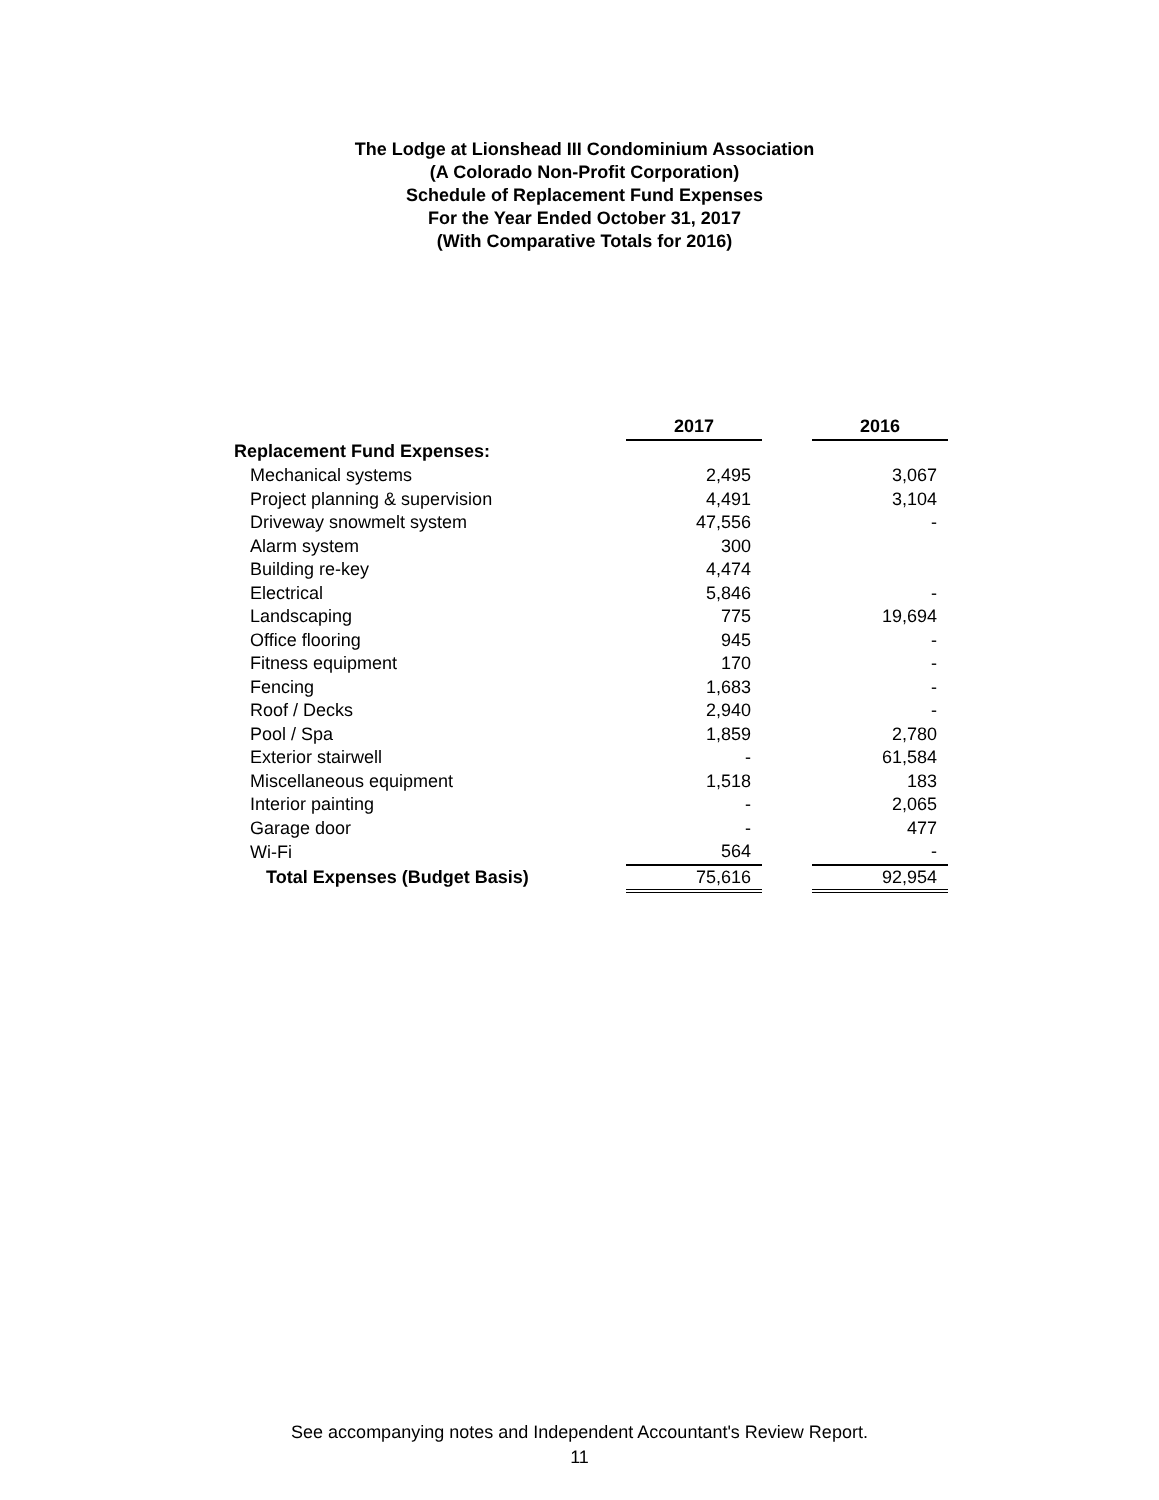The Lodge at Lionshead III Condominium Association
(A Colorado Non-Profit Corporation)
Schedule of Replacement Fund Expenses
For the Year Ended October 31, 2017
(With Comparative Totals for 2016)
| | 2017 | | 2016 |
| Replacement Fund Expenses: | | | |
| Mechanical systems | 2,495 | | 3,067 |
| Project planning & supervision | 4,491 | | 3,104 |
| Driveway snowmelt system | 47,556 | | - |
| Alarm system | 300 | | |
| Building re-key | 4,474 | | |
| Electrical | 5,846 | | - |
| Landscaping | 775 | | 19,694 |
| Office flooring | 945 | | - |
| Fitness equipment | 170 | | - |
| Fencing | 1,683 | | - |
| Roof / Decks | 2,940 | | - |
| Pool / Spa | 1,859 | | 2,780 |
| Exterior stairwell | - | | 61,584 |
| Miscellaneous equipment | 1,518 | | 183 |
| Interior painting | - | | 2,065 |
| Garage door | - | | 477 |
| Wi-Fi | 564 | | - |
| Total Expenses (Budget Basis) | 75,616 | | 92,954 |
See accompanying notes and Independent Accountant's Review Report.
11